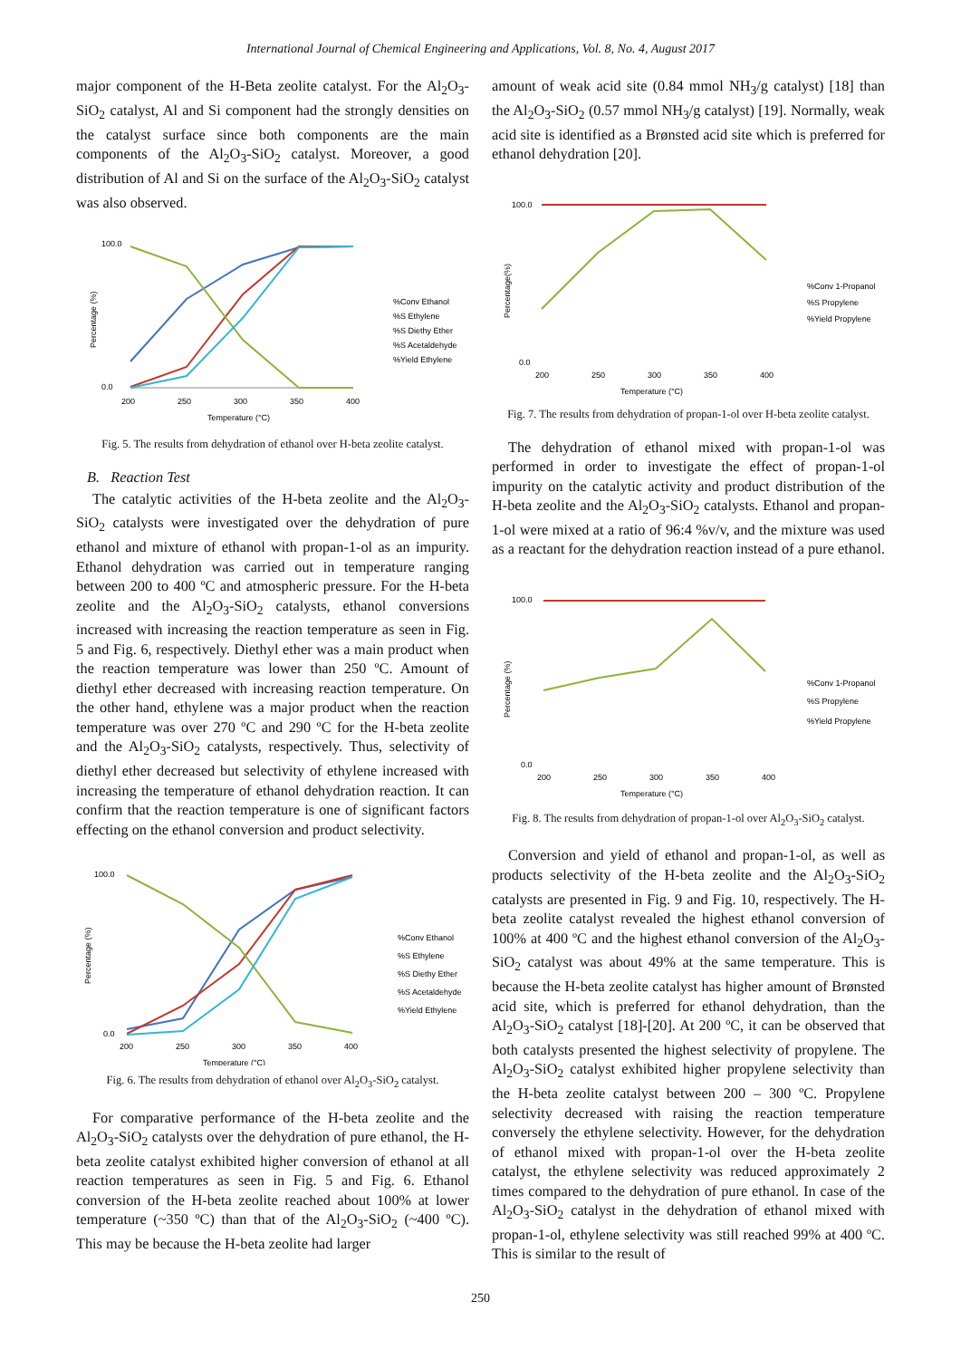International Journal of Chemical Engineering and Applications, Vol. 8, No. 4, August 2017
major component of the H-Beta zeolite catalyst. For the Al<sub>2</sub>O<sub>3</sub>-SiO<sub>2</sub> catalyst, Al and Si component had the strongly densities on the catalyst surface since both components are the main components of the Al<sub>2</sub>O<sub>3</sub>-SiO<sub>2</sub> catalyst. Moreover, a good distribution of Al and Si on the surface of the Al<sub>2</sub>O<sub>3</sub>-SiO<sub>2</sub> catalyst was also observed.
100.0
0.0
200
250
300
350
400
Temperature (°C)
%Conv Ethanol
%S Ethylene
%S Diethy Ether
%S Acetaldehyde
%Yield Ethylene
Percentage (%)
Fig. 5. The results from dehydration of ethanol over H-beta zeolite catalyst.
B. Reaction Test
The catalytic activities of the H-beta zeolite and the Al<sub>2</sub>O<sub>3</sub>-SiO<sub>2</sub> catalysts were investigated over the dehydration of pure ethanol and mixture of ethanol with propan-1-ol as an impurity. Ethanol dehydration was carried out in temperature ranging between 200 to 400 ºC and atmospheric pressure. For the H-beta zeolite and the Al<sub>2</sub>O<sub>3</sub>-SiO<sub>2</sub> catalysts, ethanol conversions increased with increasing the reaction temperature as seen in Fig. 5 and Fig. 6, respectively. Diethyl ether was a main product when the reaction temperature was lower than 250 ºC. Amount of diethyl ether decreased with increasing reaction temperature. On the other hand, ethylene was a major product when the reaction temperature was over 270 ºC and 290 ºC for the H-beta zeolite and the Al<sub>2</sub>O<sub>3</sub>-SiO<sub>2</sub> catalysts, respectively. Thus, selectivity of diethyl ether decreased but selectivity of ethylene increased with increasing the temperature of ethanol dehydration reaction. It can confirm that the reaction temperature is one of significant factors effecting on the ethanol conversion and product selectivity.
100.0
0.0
200
250
300
350
400
Temperature (°C)
%Conv Ethanol
%S Ethylene
%S Diethy Ether
%S Acetaldehyde
%Yield Ethylene
Percentage (%)
Fig. 6. The results from dehydration of ethanol over Al<sub>2</sub>O<sub>3</sub>-SiO<sub>2</sub> catalyst.
For comparative performance of the H-beta zeolite and the Al<sub>2</sub>O<sub>3</sub>-SiO<sub>2</sub> catalysts over the dehydration of pure ethanol, the H-beta zeolite catalyst exhibited higher conversion of ethanol at all reaction temperatures as seen in Fig. 5 and Fig. 6. Ethanol conversion of the H-beta zeolite reached about 100% at lower temperature (~350 ºC) than that of the Al<sub>2</sub>O<sub>3</sub>-SiO<sub>2</sub> (~400 ºC). This may be because the H-beta zeolite had larger
amount of weak acid site (0.84 mmol NH<sub>3</sub>/g catalyst) [18] than the Al<sub>2</sub>O<sub>3</sub>-SiO<sub>2</sub> (0.57 mmol NH<sub>3</sub>/g catalyst) [19]. Normally, weak acid site is identified as a Brønsted acid site which is preferred for ethanol dehydration [20].
100.0
0.0
200
250
300
350
400
Temperature (°C)
%Conv 1-Propanol
%S Propylene
%Yield Propylene
Percentage(%)
Fig. 7. The results from dehydration of propan-1-ol over H-beta zeolite catalyst.
The dehydration of ethanol mixed with propan-1-ol was performed in order to investigate the effect of propan-1-ol impurity on the catalytic activity and product distribution of the H-beta zeolite and the Al<sub>2</sub>O<sub>3</sub>-SiO<sub>2</sub> catalysts. Ethanol and propan-1-ol were mixed at a ratio of 96:4 %v/v, and the mixture was used as a reactant for the dehydration reaction instead of a pure ethanol.
100.0
0.0
200
250
300
350
400
Temperature (°C)
%Conv 1-Propanol
%S Propylene
%Yield Propylene
Percentage (%)
Fig. 8. The results from dehydration of propan-1-ol over Al<sub>2</sub>O<sub>3</sub>-SiO<sub>2</sub> catalyst.
Conversion and yield of ethanol and propan-1-ol, as well as products selectivity of the H-beta zeolite and the Al<sub>2</sub>O<sub>3</sub>-SiO<sub>2</sub> catalysts are presented in Fig. 9 and Fig. 10, respectively. The H-beta zeolite catalyst revealed the highest ethanol conversion of 100% at 400 ºC and the highest ethanol conversion of the Al<sub>2</sub>O<sub>3</sub>-SiO<sub>2</sub> catalyst was about 49% at the same temperature. This is because the H-beta zeolite catalyst has higher amount of Brønsted acid site, which is preferred for ethanol dehydration, than the Al<sub>2</sub>O<sub>3</sub>-SiO<sub>2</sub> catalyst [18]-[20]. At 200 ºC, it can be observed that both catalysts presented the highest selectivity of propylene. The Al<sub>2</sub>O<sub>3</sub>-SiO<sub>2</sub> catalyst exhibited higher propylene selectivity than the H-beta zeolite catalyst between 200 – 300 ºC. Propylene selectivity decreased with raising the reaction temperature conversely the ethylene selectivity. However, for the dehydration of ethanol mixed with propan-1-ol over the H-beta zeolite catalyst, the ethylene selectivity was reduced approximately 2 times compared to the dehydration of pure ethanol. In case of the Al<sub>2</sub>O<sub>3</sub>-SiO<sub>2</sub> catalyst in the dehydration of ethanol mixed with propan-1-ol, ethylene selectivity was still reached 99% at 400 ºC. This is similar to the result of
250